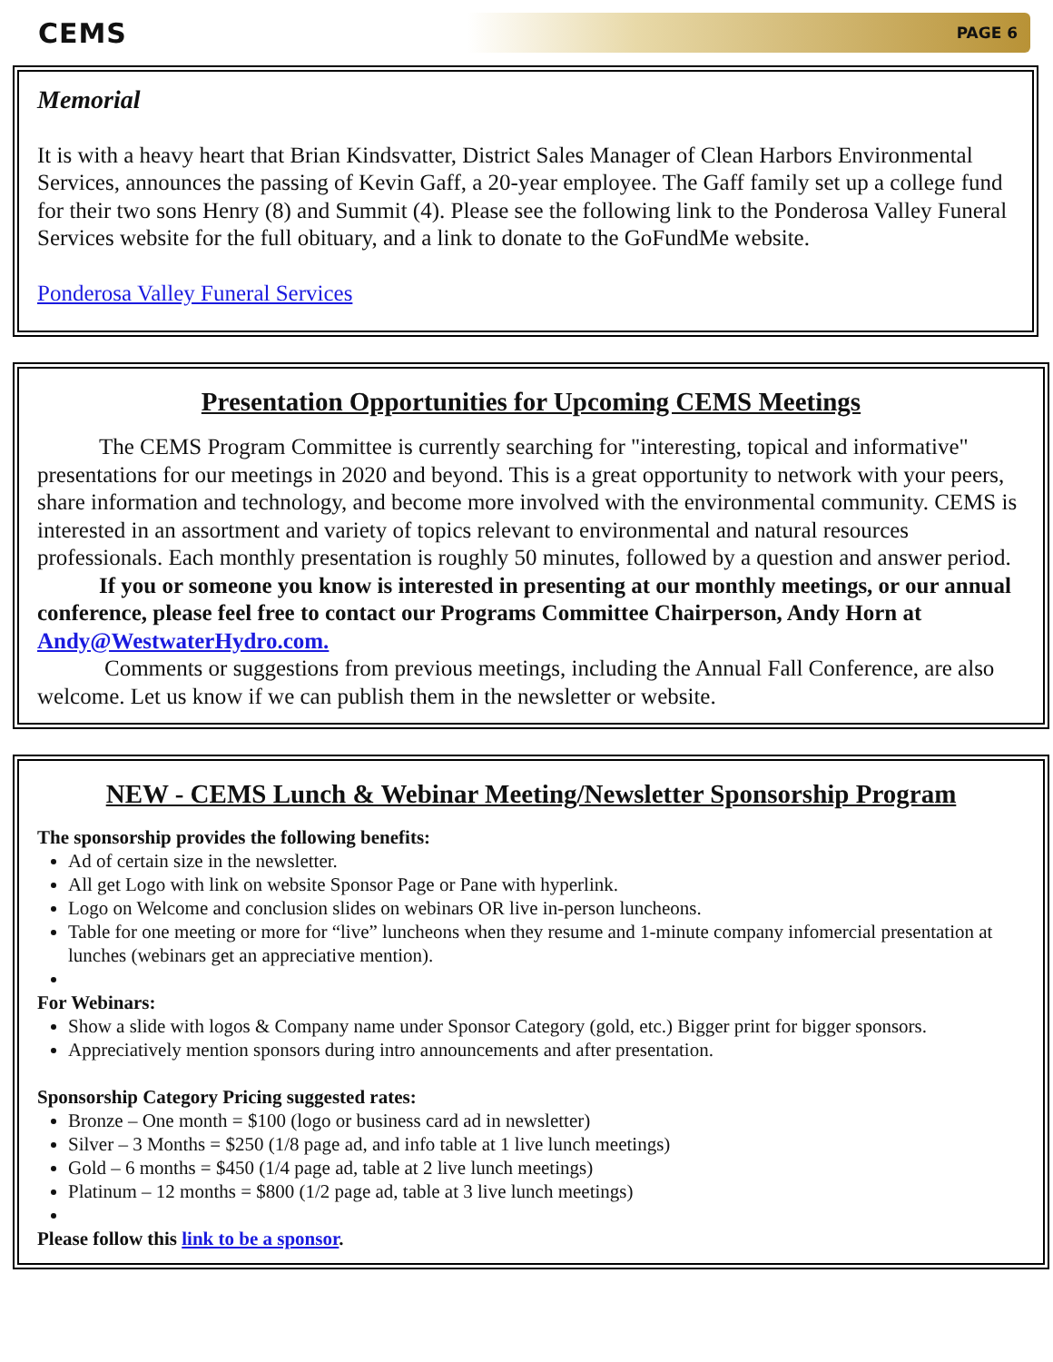CEMS
PAGE 6
Memorial
It is with a heavy heart that Brian Kindsvatter, District Sales Manager of Clean Harbors Environmental Services, announces the passing of Kevin Gaff, a 20-year employee. The Gaff family set up a college fund for their two sons Henry (8) and Summit (4). Please see the following link to the Ponderosa Valley Funeral Services website for the full obituary, and a link to donate to the GoFundMe website.
Ponderosa Valley Funeral Services
Presentation Opportunities for Upcoming CEMS Meetings
The CEMS Program Committee is currently searching for "interesting, topical and informative" presentations for our meetings in 2020 and beyond. This is a great opportunity to network with your peers, share information and technology, and become more involved with the environmental community. CEMS is interested in an assortment and variety of topics relevant to environmental and natural resources professionals. Each monthly presentation is roughly 50 minutes, followed by a question and answer period.
If you or someone you know is interested in presenting at our monthly meetings, or our annual conference, please feel free to contact our Programs Committee Chairperson, Andy Horn at Andy@WestwaterHydro.com.
Comments or suggestions from previous meetings, including the Annual Fall Conference, are also welcome. Let us know if we can publish them in the newsletter or website.
NEW - CEMS Lunch & Webinar Meeting/Newsletter Sponsorship Program
The sponsorship provides the following benefits:
Ad of certain size in the newsletter.
All get Logo with link on website Sponsor Page or Pane with hyperlink.
Logo on Welcome and conclusion slides on webinars OR live in-person luncheons.
Table for one meeting or more for “live” luncheons when they resume and 1-minute company infomercial presentation at lunches (webinars get an appreciative mention).
For Webinars:
Show a slide with logos & Company name under Sponsor Category (gold, etc.) Bigger print for bigger sponsors.
Appreciatively mention sponsors during intro announcements and after presentation.
Sponsorship Category Pricing suggested rates:
Bronze – One month = $100 (logo or business card ad in newsletter)
Silver – 3 Months = $250 (1/8 page ad, and info table at 1 live lunch meetings)
Gold – 6 months = $450 (1/4 page ad, table at 2 live lunch meetings)
Platinum – 12 months = $800 (1/2 page ad, table at 3 live lunch meetings)
Please follow this link to be a sponsor.